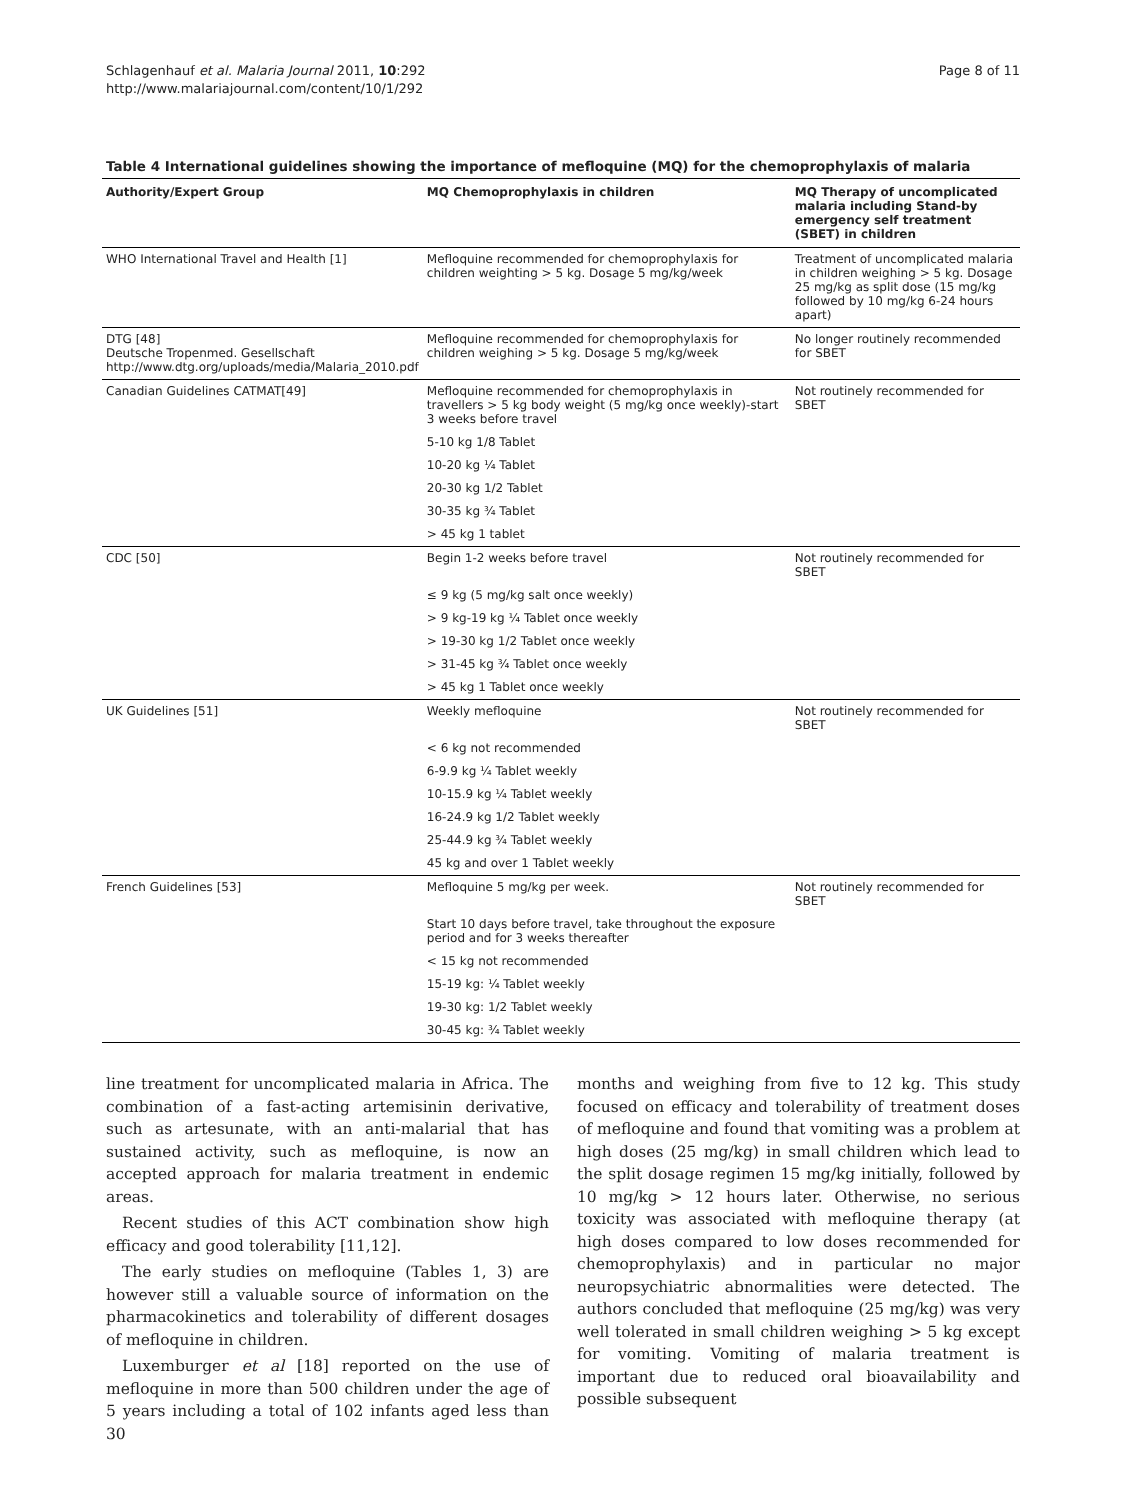Schlagenhauf et al. Malaria Journal 2011, 10:292
http://www.malariajournal.com/content/10/1/292
Page 8 of 11
Table 4 International guidelines showing the importance of mefloquine (MQ) for the chemoprophylaxis of malaria
| Authority/Expert Group | MQ Chemoprophylaxis in children | MQ Therapy of uncomplicated malaria including Stand-by emergency self treatment (SBET) in children |
| --- | --- | --- |
| WHO International Travel and Health [1] | Mefloquine recommended for chemoprophylaxis for children weighting > 5 kg. Dosage 5 mg/kg/week | Treatment of uncomplicated malaria in children weighing > 5 kg. Dosage 25 mg/kg as split dose (15 mg/kg followed by 10 mg/kg 6-24 hours apart) |
| DTG [48] Deutsche Tropenmed. Gesellschaft http://www.dtg.org/uploads/media/Malaria_2010.pdf | Mefloquine recommended for chemoprophylaxis for children weighing > 5 kg. Dosage 5 mg/kg/week | No longer routinely recommended for SBET |
| Canadian Guidelines CATMAT[49] | Mefloquine recommended for chemoprophylaxis in travellers > 5 kg body weight (5 mg/kg once weekly)-start 3 weeks before travel | Not routinely recommended for SBET |
| | 5-10 kg 1/8 Tablet | |
| | 10-20 kg ¼ Tablet | |
| | 20-30 kg 1/2 Tablet | |
| | 30-35 kg ¾ Tablet | |
| | > 45 kg 1 tablet | |
| CDC [50] | Begin 1-2 weeks before travel | Not routinely recommended for SBET |
| | ≤ 9 kg (5 mg/kg salt once weekly) | |
| | > 9 kg-19 kg ¼ Tablet once weekly | |
| | > 19-30 kg 1/2 Tablet once weekly | |
| | > 31-45 kg ¾ Tablet once weekly | |
| | > 45 kg 1 Tablet once weekly | |
| UK Guidelines [51] | Weekly mefloquine | Not routinely recommended for SBET |
| | < 6 kg not recommended | |
| | 6-9.9 kg ¼ Tablet weekly | |
| | 10-15.9 kg ¼ Tablet weekly | |
| | 16-24.9 kg 1/2 Tablet weekly | |
| | 25-44.9 kg ¾ Tablet weekly | |
| | 45 kg and over 1 Tablet weekly | |
| French Guidelines [53] | Mefloquine 5 mg/kg per week. | Not routinely recommended for SBET |
| | Start 10 days before travel, take throughout the exposure period and for 3 weeks thereafter | |
| | < 15 kg not recommended | |
| | 15-19 kg: ¼ Tablet weekly | |
| | 19-30 kg: 1/2 Tablet weekly | |
| | 30-45 kg: ¾ Tablet weekly | |
line treatment for uncomplicated malaria in Africa. The combination of a fast-acting artemisinin derivative, such as artesunate, with an anti-malarial that has sustained activity, such as mefloquine, is now an accepted approach for malaria treatment in endemic areas.
Recent studies of this ACT combination show high efficacy and good tolerability [11,12].
The early studies on mefloquine (Tables 1, 3) are however still a valuable source of information on the pharmacokinetics and tolerability of different dosages of mefloquine in children.
Luxemburger et al [18] reported on the use of mefloquine in more than 500 children under the age of 5 years including a total of 102 infants aged less than 30
months and weighing from five to 12 kg. This study focused on efficacy and tolerability of treatment doses of mefloquine and found that vomiting was a problem at high doses (25 mg/kg) in small children which lead to the split dosage regimen 15 mg/kg initially, followed by 10 mg/kg > 12 hours later. Otherwise, no serious toxicity was associated with mefloquine therapy (at high doses compared to low doses recommended for chemoprophylaxis) and in particular no major neuropsychiatric abnormalities were detected. The authors concluded that mefloquine (25 mg/kg) was very well tolerated in small children weighing > 5 kg except for vomiting. Vomiting of malaria treatment is important due to reduced oral bioavailability and possible subsequent